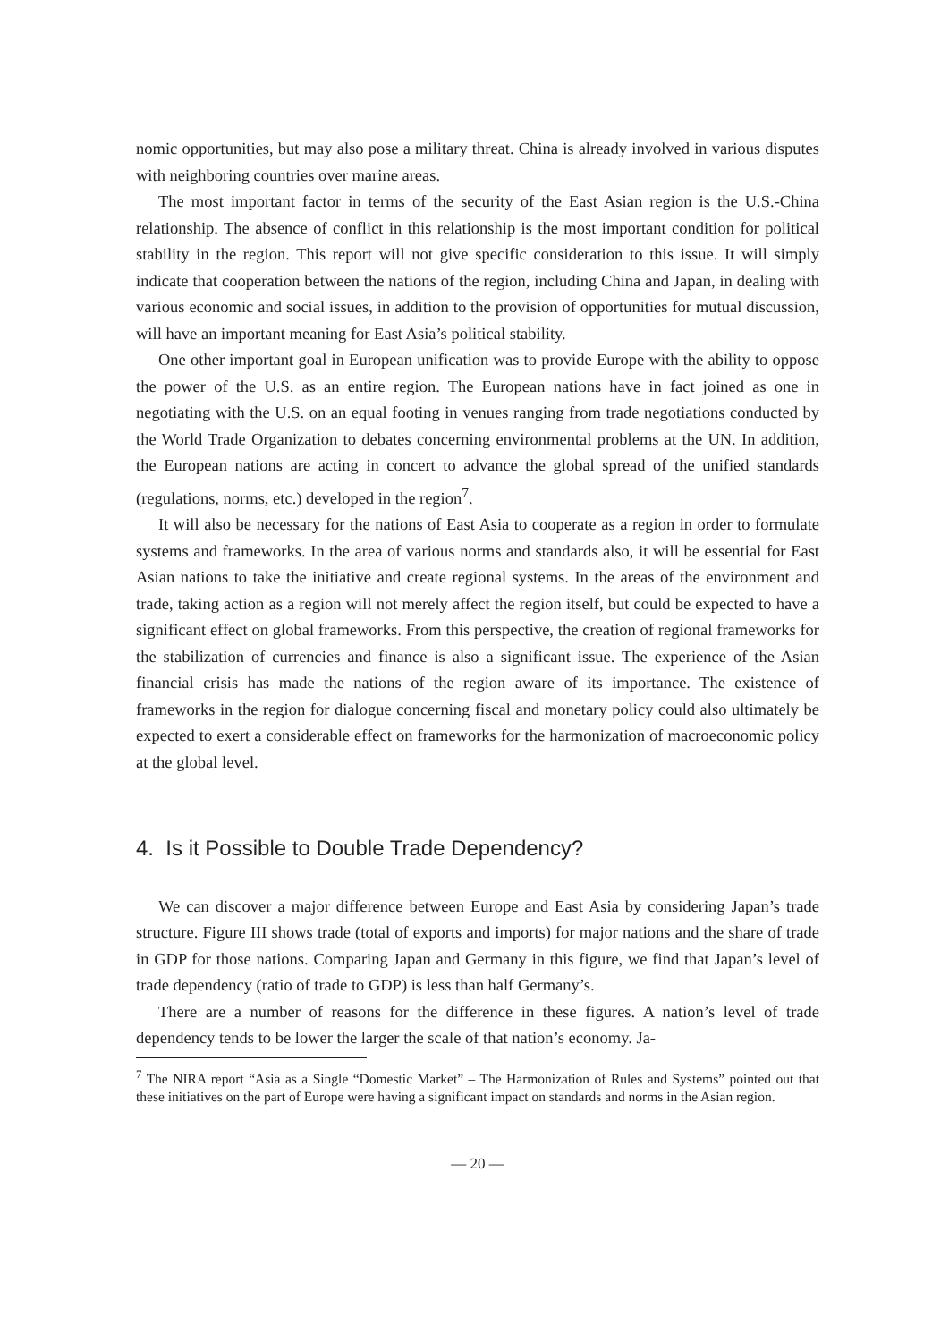nomic opportunities, but may also pose a military threat. China is already involved in various disputes with neighboring countries over marine areas.
The most important factor in terms of the security of the East Asian region is the U.S.-China relationship. The absence of conflict in this relationship is the most important condition for political stability in the region. This report will not give specific consideration to this issue. It will simply indicate that cooperation between the nations of the region, including China and Japan, in dealing with various economic and social issues, in addition to the provision of opportunities for mutual discussion, will have an important meaning for East Asia’s political stability.
One other important goal in European unification was to provide Europe with the ability to oppose the power of the U.S. as an entire region. The European nations have in fact joined as one in negotiating with the U.S. on an equal footing in venues ranging from trade negotiations conducted by the World Trade Organization to debates concerning environmental problems at the UN. In addition, the European nations are acting in concert to advance the global spread of the unified standards (regulations, norms, etc.) developed in the region<sup>7</sup>.
It will also be necessary for the nations of East Asia to cooperate as a region in order to formulate systems and frameworks. In the area of various norms and standards also, it will be essential for East Asian nations to take the initiative and create regional systems. In the areas of the environment and trade, taking action as a region will not merely affect the region itself, but could be expected to have a significant effect on global frameworks. From this perspective, the creation of regional frameworks for the stabilization of currencies and finance is also a significant issue. The experience of the Asian financial crisis has made the nations of the region aware of its importance. The existence of frameworks in the region for dialogue concerning fiscal and monetary policy could also ultimately be expected to exert a considerable effect on frameworks for the harmonization of macroeconomic policy at the global level.
4. Is it Possible to Double Trade Dependency?
We can discover a major difference between Europe and East Asia by considering Japan’s trade structure. Figure III shows trade (total of exports and imports) for major nations and the share of trade in GDP for those nations. Comparing Japan and Germany in this figure, we find that Japan’s level of trade dependency (ratio of trade to GDP) is less than half Germany’s.
There are a number of reasons for the difference in these figures. A nation’s level of trade dependency tends to be lower the larger the scale of that nation’s economy. Ja-
<sup>7</sup> The NIRA report “Asia as a Single “Domestic Market” – The Harmonization of Rules and Systems” pointed out that these initiatives on the part of Europe were having a significant impact on standards and norms in the Asian region.
— 20 —